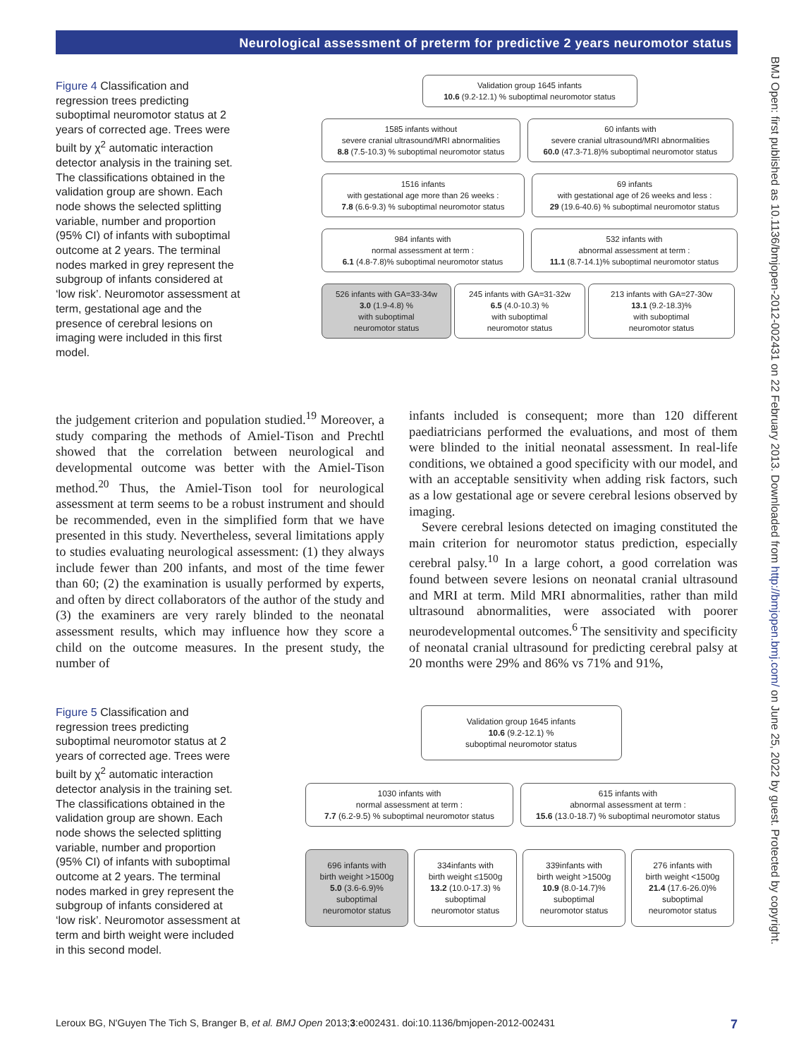Neurological assessment of preterm for predictive 2 years neuromotor status
BMJ Open: first published as 10.1136/bmjopen-2012-002431 on 22 February 2013. Downloaded from http://bmjopen.bmj.com/ on June 25, 2022 by guest. Protected by copyright.
Figure 4 Classification and regression trees predicting suboptimal neuromotor status at 2 years of corrected age. Trees were built by χ<sup>2</sup> automatic interaction detector analysis in the training set. The classifications obtained in the validation group are shown. Each node shows the selected splitting variable, number and proportion (95% CI) of infants with suboptimal outcome at 2 years. The terminal nodes marked in grey represent the subgroup of infants considered at ‘low risk’. Neuromotor assessment at term, gestational age and the presence of cerebral lesions on imaging were included in this first model.
Validation group 1645 infants
10.6 (9.2-12.1) % suboptimal neuromotor status
1585 infants without
severe cranial ultrasound/MRI abnormalities
8.8 (7.5-10.3) % suboptimal neuromotor status
60 infants with
severe cranial ultrasound/MRI abnormalities
60.0 (47.3-71.8)% suboptimal neuromotor status
1516 infants
with gestational age more than 26 weeks :
7.8 (6.6-9.3) % suboptimal neuromotor status
69 infants
with gestational age of 26 weeks and less :
29 (19.6-40.6) % suboptimal neuromotor status
984 infants with
normal assessment at term :
6.1 (4.8-7.8)% suboptimal neuromotor status
532 infants with
abnormal assessment at term :
11.1 (8.7-14.1)% suboptimal neuromotor status
526 infants with GA=33-34w
3.0 (1.9-4.8) %
with suboptimal
neuromotor status
245 infants with GA=31-32w
6.5 (4.0-10.3) %
with suboptimal
neuromotor status
213 infants with GA=27-30w
13.1 (9.2-18.3)%
with suboptimal
neuromotor status
the judgement criterion and population studied.<sup>19</sup> Moreover, a study comparing the methods of Amiel-Tison and Prechtl showed that the correlation between neurological and developmental outcome was better with the Amiel-Tison method.<sup>20</sup> Thus, the Amiel-Tison tool for neurological assessment at term seems to be a robust instrument and should be recommended, even in the simplified form that we have presented in this study. Nevertheless, several limitations apply to studies evaluating neurological assessment: (1) they always include fewer than 200 infants, and most of the time fewer than 60; (2) the examination is usually performed by experts, and often by direct collaborators of the author of the study and (3) the examiners are very rarely blinded to the neonatal assessment results, which may influence how they score a child on the outcome measures. In the present study, the number of
infants included is consequent; more than 120 different paediatricians performed the evaluations, and most of them were blinded to the initial neonatal assessment. In real-life conditions, we obtained a good specificity with our model, and with an acceptable sensitivity when adding risk factors, such as a low gestational age or severe cerebral lesions observed by imaging.
Severe cerebral lesions detected on imaging constituted the main criterion for neuromotor status prediction, especially cerebral palsy.<sup>10</sup> In a large cohort, a good correlation was found between severe lesions on neonatal cranial ultrasound and MRI at term. Mild MRI abnormalities, rather than mild ultrasound abnormalities, were associated with poorer neurodevelopmental outcomes.<sup>6</sup> The sensitivity and specificity of neonatal cranial ultrasound for predicting cerebral palsy at 20 months were 29% and 86% vs 71% and 91%,
Figure 5 Classification and regression trees predicting suboptimal neuromotor status at 2 years of corrected age. Trees were built by χ<sup>2</sup> automatic interaction detector analysis in the training set. The classifications obtained in the validation group are shown. Each node shows the selected splitting variable, number and proportion (95% CI) of infants with suboptimal outcome at 2 years. The terminal nodes marked in grey represent the subgroup of infants considered at ‘low risk’. Neuromotor assessment at term and birth weight were included in this second model.
Validation group 1645 infants
10.6 (9.2-12.1) %
suboptimal neuromotor status
1030 infants with
normal assessment at term :
7.7 (6.2-9.5) % suboptimal neuromotor status
615 infants with
abnormal assessment at term :
15.6 (13.0-18.7) % suboptimal neuromotor status
696 infants with
birth weight >1500g
5.0 (3.6-6.9)%
suboptimal
neuromotor status
334infants with
birth weight ≤1500g
13.2 (10.0-17.3) %
suboptimal
neuromotor status
339infants with
birth weight >1500g
10.9 (8.0-14.7)%
suboptimal
neuromotor status
276 infants with
birth weight <1500g
21.4 (17.6-26.0)%
suboptimal
neuromotor status
Leroux BG, N'Guyen The Tich S, Branger B, et al. BMJ Open 2013;3:e002431. doi:10.1136/bmjopen-2012-002431 7